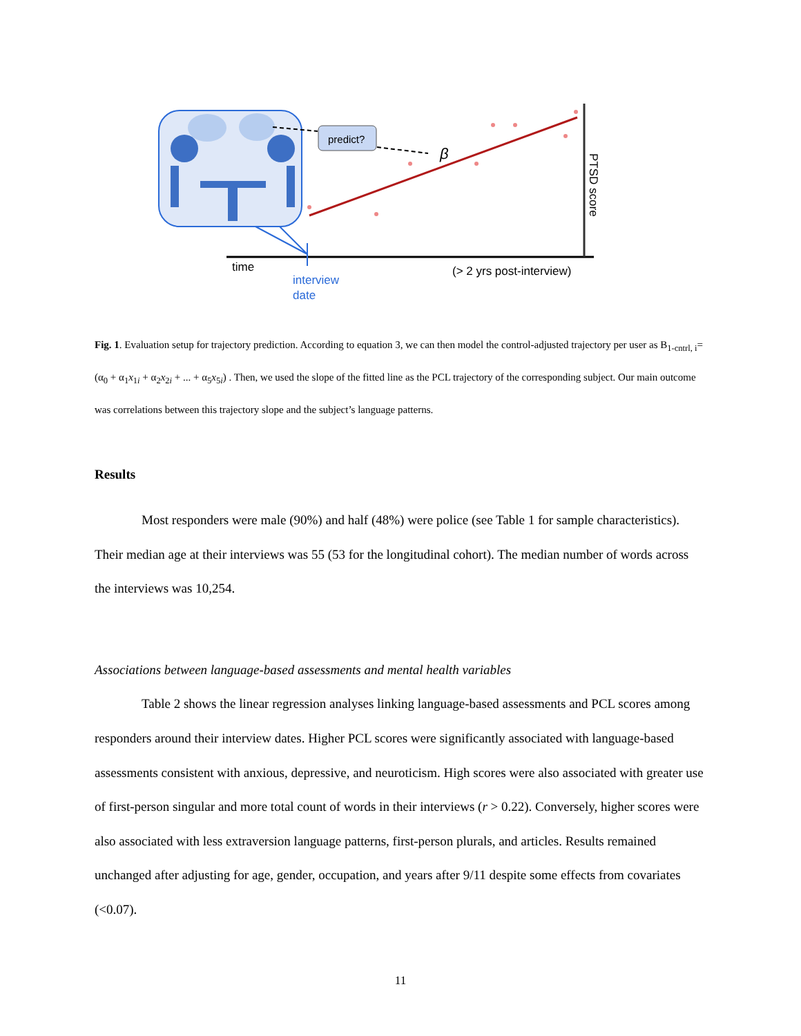predict?
β
time
interview
date
(> 2 yrs post-interview)
PTSD score
Fig. 1. Evaluation setup for trajectory prediction. According to equation 3, we can then model the control-adjusted trajectory per user as B<sub>1-cntrl, i</sub>= (α<sub>0</sub> + α<sub>1</sub>x<sub>1i</sub> + α<sub>2</sub>x<sub>2i</sub> + ... + α<sub>5</sub>x<sub>5i</sub>) . Then, we used the slope of the fitted line as the PCL trajectory of the corresponding subject. Our main outcome was correlations between this trajectory slope and the subject’s language patterns.
Results
Most responders were male (90%) and half (48%) were police (see Table 1 for sample characteristics). Their median age at their interviews was 55 (53 for the longitudinal cohort). The median number of words across the interviews was 10,254.
Associations between language-based assessments and mental health variables
Table 2 shows the linear regression analyses linking language-based assessments and PCL scores among responders around their interview dates. Higher PCL scores were significantly associated with language-based assessments consistent with anxious, depressive, and neuroticism. High scores were also associated with greater use of first-person singular and more total count of words in their interviews (r > 0.22). Conversely, higher scores were also associated with less extraversion language patterns, first-person plurals, and articles. Results remained unchanged after adjusting for age, gender, occupation, and years after 9/11 despite some effects from covariates (<0.07).
11